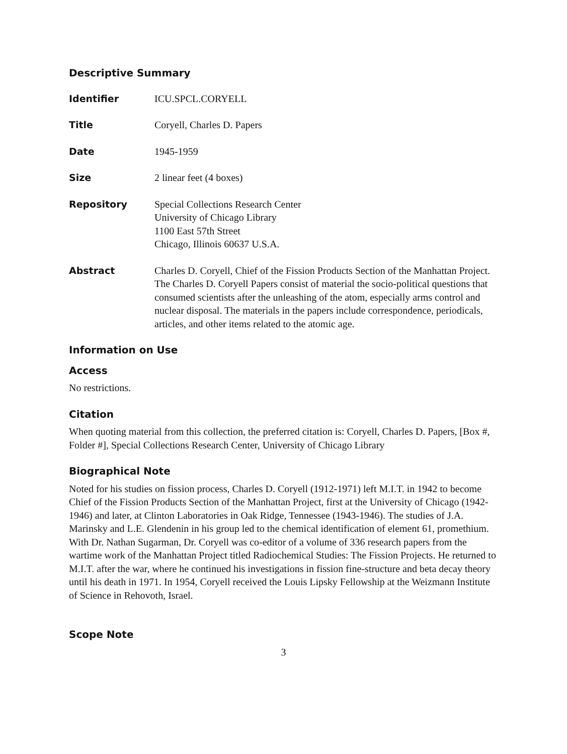Descriptive Summary
Identifier ICU.SPCL.CORYELL
Title Coryell, Charles D. Papers
Date 1945-1959
Size 2 linear feet (4 boxes)
Repository Special Collections Research Center
University of Chicago Library
1100 East 57th Street
Chicago, Illinois 60637 U.S.A.
Abstract Charles D. Coryell, Chief of the Fission Products Section of the Manhattan Project. The Charles D. Coryell Papers consist of material the socio-political questions that consumed scientists after the unleashing of the atom, especially arms control and nuclear disposal. The materials in the papers include correspondence, periodicals, articles, and other items related to the atomic age.
Information on Use
Access
No restrictions.
Citation
When quoting material from this collection, the preferred citation is: Coryell, Charles D. Papers, [Box #, Folder #], Special Collections Research Center, University of Chicago Library
Biographical Note
Noted for his studies on fission process, Charles D. Coryell (1912-1971) left M.I.T. in 1942 to become Chief of the Fission Products Section of the Manhattan Project, first at the University of Chicago (1942-1946) and later, at Clinton Laboratories in Oak Ridge, Tennessee (1943-1946). The studies of J.A. Marinsky and L.E. Glendenin in his group led to the chemical identification of element 61, promethium. With Dr. Nathan Sugarman, Dr. Coryell was co-editor of a volume of 336 research papers from the wartime work of the Manhattan Project titled Radiochemical Studies: The Fission Projects. He returned to M.I.T. after the war, where he continued his investigations in fission fine-structure and beta decay theory until his death in 1971. In 1954, Coryell received the Louis Lipsky Fellowship at the Weizmann Institute of Science in Rehovoth, Israel.
Scope Note
3